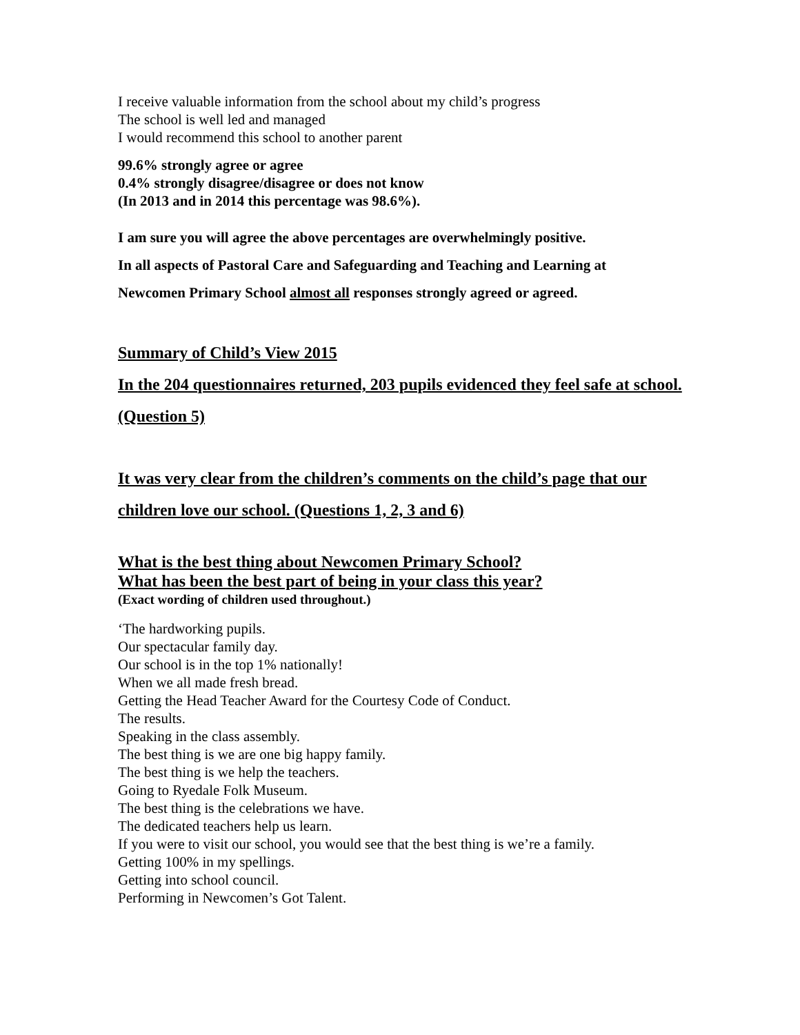I receive valuable information from the school about my child’s progress
The school is well led and managed
I would recommend this school to another parent
99.6% strongly agree or agree
0.4% strongly disagree/disagree or does not know
(In 2013 and in 2014 this percentage was 98.6%).
I am sure you will agree the above percentages are overwhelmingly positive.
In all aspects of Pastoral Care and Safeguarding and Teaching and Learning at
Newcomen Primary School almost all responses strongly agreed or agreed.
Summary of Child’s View 2015
In the 204 questionnaires returned, 203 pupils evidenced they feel safe at school. (Question 5)
It was very clear from the children’s comments on the child’s page that our children love our school. (Questions 1, 2, 3 and 6)
What is the best thing about Newcomen Primary School?
What has been the best part of being in your class this year?
(Exact wording of children used throughout.)
‘The hardworking pupils.
Our spectacular family day.
Our school is in the top 1% nationally!
When we all made fresh bread.
Getting the Head Teacher Award for the Courtesy Code of Conduct.
The results.
Speaking in the class assembly.
The best thing is we are one big happy family.
The best thing is we help the teachers.
Going to Ryedale Folk Museum.
The best thing is the celebrations we have.
The dedicated teachers help us learn.
If you were to visit our school, you would see that the best thing is we’re a family.
Getting 100% in my spellings.
Getting into school council.
Performing in Newcomen’s Got Talent.